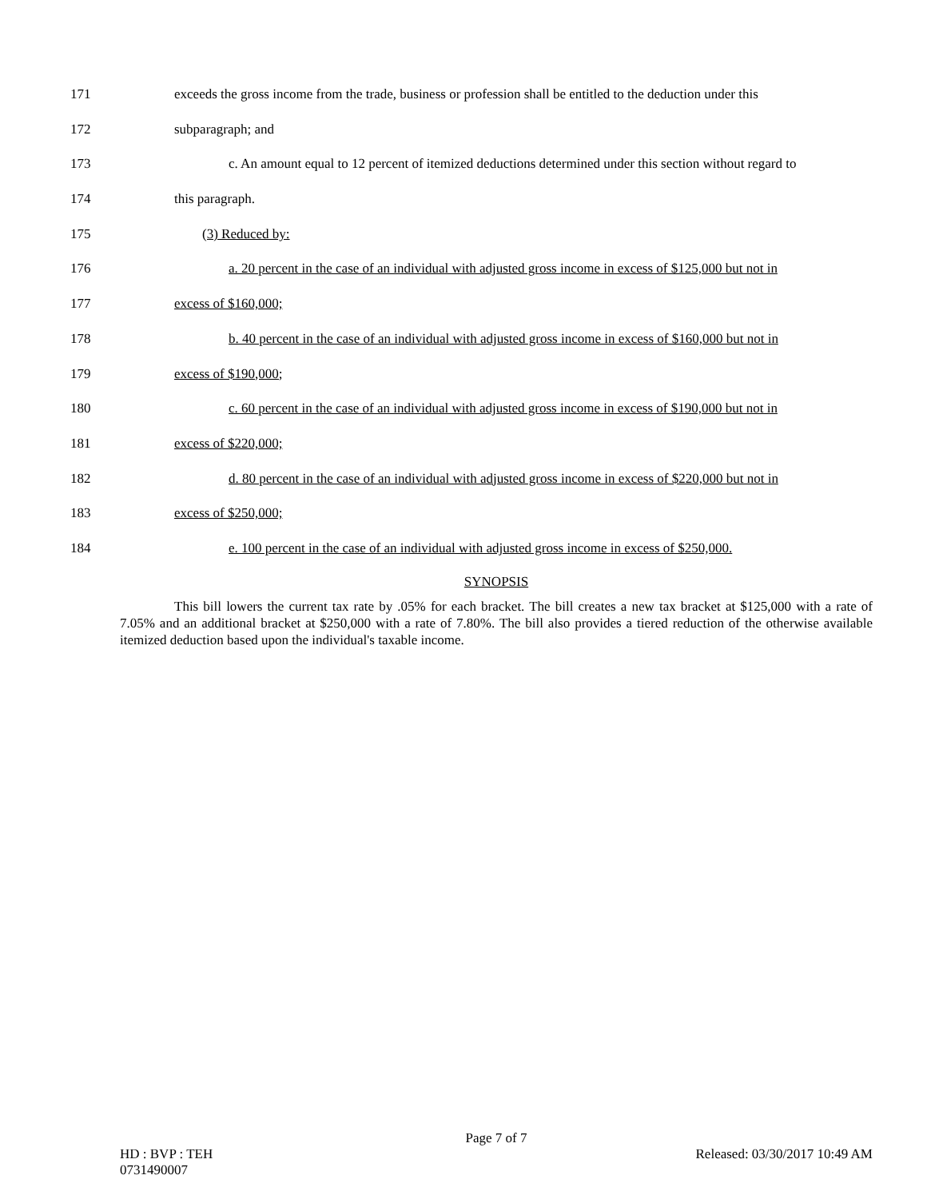171 exceeds the gross income from the trade, business or profession shall be entitled to the deduction under this
172 subparagraph; and
173 c. An amount equal to 12 percent of itemized deductions determined under this section without regard to
174 this paragraph.
175 (3) Reduced by:
176 a. 20 percent in the case of an individual with adjusted gross income in excess of $125,000 but not in
177 excess of $160,000;
178 b. 40 percent in the case of an individual with adjusted gross income in excess of $160,000 but not in
179 excess of $190,000;
180 c. 60 percent in the case of an individual with adjusted gross income in excess of $190,000 but not in
181 excess of $220,000;
182 d. 80 percent in the case of an individual with adjusted gross income in excess of $220,000 but not in
183 excess of $250,000;
184 e. 100 percent in the case of an individual with adjusted gross income in excess of $250,000.
SYNOPSIS
This bill lowers the current tax rate by .05% for each bracket. The bill creates a new tax bracket at $125,000 with a rate of 7.05% and an additional bracket at $250,000 with a rate of 7.80%. The bill also provides a tiered reduction of the otherwise available itemized deduction based upon the individual's taxable income.
Page 7 of 7
HD : BVP : TEH Released: 03/30/2017 10:49 AM
0731490007